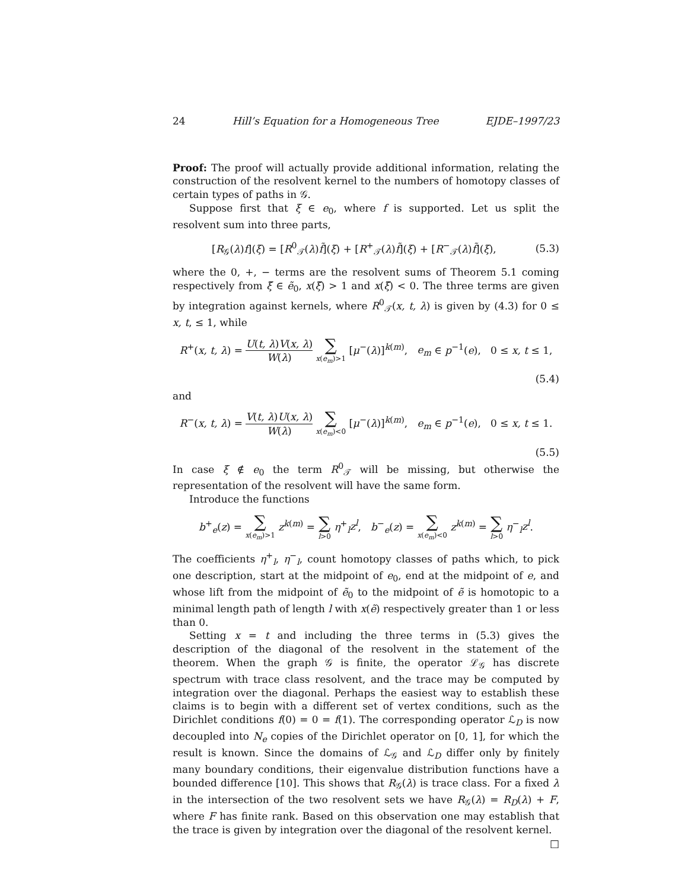24 Hill’s Equation for a Homogeneous Tree EJDE–1997/23
Proof: The proof will actually provide additional information, relating the construction of the resolvent kernel to the numbers of homotopy classes of certain types of paths in 𝒢.
Suppose first that ξ ∈ e<sub>0</sub>, where f is supported. Let us split the resolvent sum into three parts,
[R<sub>𝒢</sub>(λ)f](ξ) = [R<sup>0</sup><sub>𝒯</sub>(λ)f̃](ξ) + [R<sup>+</sup><sub>𝒯</sub>(λ)f̃](ξ) + [R<sup>−</sup><sub>𝒯</sub>(λ)f̃](ξ), (5.3)
where the 0, +, − terms are the resolvent sums of Theorem 5.1 coming respectively from ξ̃ ∈ ẽ<sub>0</sub>, x(ξ̃) > 1 and x(ξ̃) < 0. The three terms are given by integration against kernels, where R<sup>0</sup><sub>𝒯</sub>(x, t, λ) is given by (4.3) for 0 ≤ x, t, ≤ 1, while
R<sup>+</sup>(x, t, λ) = U(t, λ)V(x, λ) W(λ) ∑ x(e<sub>m</sub>)>1 [μ<sup>−</sup>(λ)]<sup>k(m)</sup>, e<sub>m</sub> ∈ p<sup>−1</sup>(e), 0 ≤ x, t ≤ 1,
(5.4)
and
R<sup>−</sup>(x, t, λ) = V(t, λ)U(x, λ) W(λ) ∑ x(e<sub>m</sub>)<0 [μ<sup>−</sup>(λ)]<sup>k(m)</sup>, e<sub>m</sub> ∈ p<sup>−1</sup>(e), 0 ≤ x, t ≤ 1.
(5.5)
In case ξ ∉ e<sub>0</sub> the term R<sup>0</sup><sub>𝒯</sub> will be missing, but otherwise the representation of the resolvent will have the same form.
Introduce the functions
b<sup>+</sup><sub>e</sub>(z) = ∑ x(e<sub>m</sub>)>1 z<sup>k(m)</sup> = ∑ l>0 η<sup>+</sup><sub>l</sub>z<sup>l</sup>, b<sup>−</sup><sub>e</sub>(z) = ∑ x(e<sub>m</sub>)<0 z<sup>k(m)</sup> = ∑ l>0 η<sup>−</sup><sub>l</sub>z<sup>l</sup>.
The coefficients η<sup>+</sup><sub>l</sub>, η<sup>−</sup><sub>l</sub>, count homotopy classes of paths which, to pick one description, start at the midpoint of e<sub>0</sub>, end at the midpoint of e, and whose lift from the midpoint of ẽ<sub>0</sub> to the midpoint of ẽ is homotopic to a minimal length path of length l with x(ẽ) respectively greater than 1 or less than 0.
Setting x = t and including the three terms in (5.3) gives the description of the diagonal of the resolvent in the statement of the theorem. When the graph 𝒢 is finite, the operator ℒ<sub>𝒢</sub> has discrete spectrum with trace class resolvent, and the trace may be computed by integration over the diagonal. Perhaps the easiest way to establish these claims is to begin with a different set of vertex conditions, such as the Dirichlet conditions f(0) = 0 = f(1). The corresponding operator ℒ<sub>D</sub> is now decoupled into N<sub>e</sub> copies of the Dirichlet operator on [0, 1], for which the result is known. Since the domains of ℒ<sub>𝒢</sub> and ℒ<sub>D</sub> differ only by finitely many boundary conditions, their eigenvalue distribution functions have a bounded difference [10]. This shows that R<sub>𝒢</sub>(λ) is trace class. For a fixed λ in the intersection of the two resolvent sets we have R<sub>𝒢</sub>(λ) = R<sub>D</sub>(λ) + F, where F has finite rank. Based on this observation one may establish that the trace is given by integration over the diagonal of the resolvent kernel. □